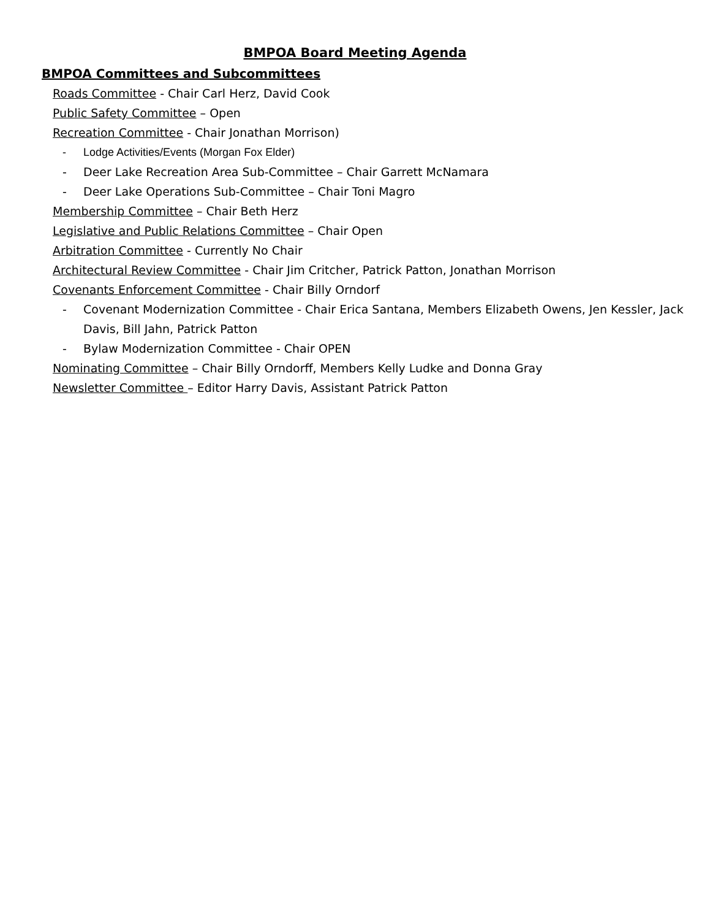BMPOA Board Meeting Agenda
BMPOA Committees and Subcommittees
Roads Committee - Chair Carl Herz, David Cook
Public Safety Committee – Open
Recreation Committee - Chair Jonathan Morrison)
- Lodge Activities/Events (Morgan Fox Elder)
- Deer Lake Recreation Area Sub-Committee – Chair Garrett McNamara
- Deer Lake Operations Sub-Committee – Chair Toni Magro
Membership Committee – Chair Beth Herz
Legislative and Public Relations Committee – Chair Open
Arbitration Committee - Currently No Chair
Architectural Review Committee - Chair Jim Critcher, Patrick Patton, Jonathan Morrison
Covenants Enforcement Committee - Chair Billy Orndorf
- Covenant Modernization Committee - Chair Erica Santana, Members Elizabeth Owens, Jen Kessler, Jack Davis, Bill Jahn, Patrick Patton
- Bylaw Modernization Committee - Chair OPEN
Nominating Committee – Chair Billy Orndorff, Members Kelly Ludke and Donna Gray
Newsletter Committee – Editor Harry Davis, Assistant Patrick Patton